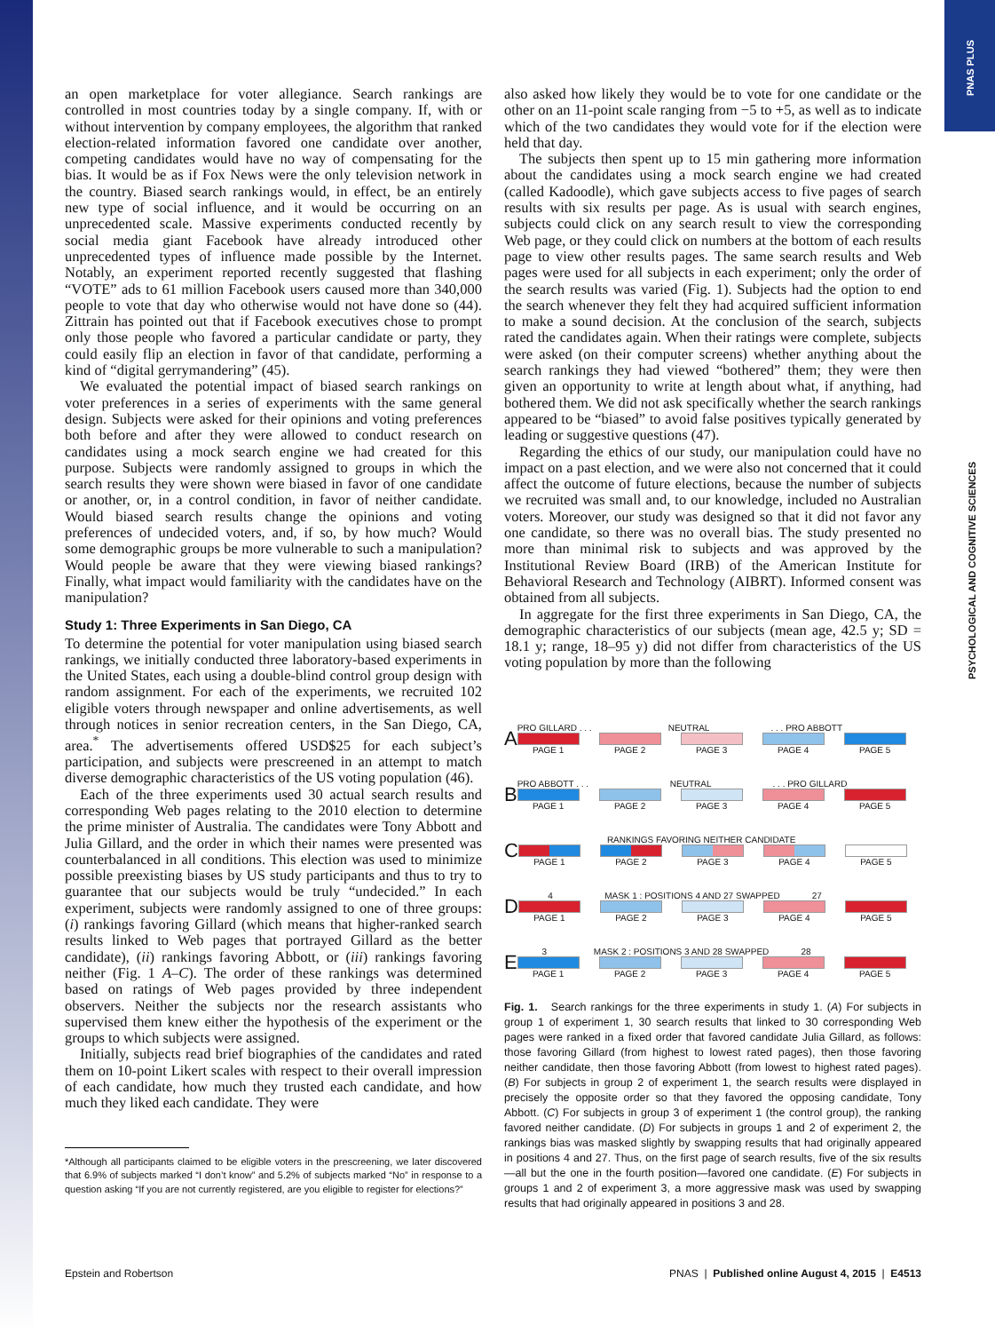PNAS PLUS
PSYCHOLOGICAL AND COGNITIVE SCIENCES
an open marketplace for voter allegiance. Search rankings are controlled in most countries today by a single company. If, with or without intervention by company employees, the algorithm that ranked election-related information favored one candidate over another, competing candidates would have no way of compensating for the bias. It would be as if Fox News were the only television network in the country. Biased search rankings would, in effect, be an entirely new type of social influence, and it would be occurring on an unprecedented scale. Massive experiments conducted recently by social media giant Facebook have already introduced other unprecedented types of influence made possible by the Internet. Notably, an experiment reported recently suggested that flashing “VOTE” ads to 61 million Facebook users caused more than 340,000 people to vote that day who otherwise would not have done so (44). Zittrain has pointed out that if Facebook executives chose to prompt only those people who favored a particular candidate or party, they could easily flip an election in favor of that candidate, performing a kind of “digital gerrymandering” (45).
We evaluated the potential impact of biased search rankings on voter preferences in a series of experiments with the same general design. Subjects were asked for their opinions and voting preferences both before and after they were allowed to conduct research on candidates using a mock search engine we had created for this purpose. Subjects were randomly assigned to groups in which the search results they were shown were biased in favor of one candidate or another, or, in a control condition, in favor of neither candidate. Would biased search results change the opinions and voting preferences of undecided voters, and, if so, by how much? Would some demographic groups be more vulnerable to such a manipulation? Would people be aware that they were viewing biased rankings? Finally, what impact would familiarity with the candidates have on the manipulation?
Study 1: Three Experiments in San Diego, CA
To determine the potential for voter manipulation using biased search rankings, we initially conducted three laboratory-based experiments in the United States, each using a double-blind control group design with random assignment. For each of the experiments, we recruited 102 eligible voters through newspaper and online advertisements, as well through notices in senior recreation centers, in the San Diego, CA, area.<sup>*</sup> The advertisements offered USD$25 for each subject’s participation, and subjects were prescreened in an attempt to match diverse demographic characteristics of the US voting population (46).
Each of the three experiments used 30 actual search results and corresponding Web pages relating to the 2010 election to determine the prime minister of Australia. The candidates were Tony Abbott and Julia Gillard, and the order in which their names were presented was counterbalanced in all conditions. This election was used to minimize possible preexisting biases by US study participants and thus to try to guarantee that our subjects would be truly “undecided.” In each experiment, subjects were randomly assigned to one of three groups: (i) rankings favoring Gillard (which means that higher-ranked search results linked to Web pages that portrayed Gillard as the better candidate), (ii) rankings favoring Abbott, or (iii) rankings favoring neither (Fig. 1 A–C). The order of these rankings was determined based on ratings of Web pages provided by three independent observers. Neither the subjects nor the research assistants who supervised them knew either the hypothesis of the experiment or the groups to which subjects were assigned.
Initially, subjects read brief biographies of the candidates and rated them on 10-point Likert scales with respect to their overall impression of each candidate, how much they trusted each candidate, and how much they liked each candidate. They were
*Although all participants claimed to be eligible voters in the prescreening, we later discovered that 6.9% of subjects marked “I don’t know” and 5.2% of subjects marked “No” in response to a question asking “If you are not currently registered, are you eligible to register for elections?”
also asked how likely they would be to vote for one candidate or the other on an 11-point scale ranging from −5 to +5, as well as to indicate which of the two candidates they would vote for if the election were held that day.
The subjects then spent up to 15 min gathering more information about the candidates using a mock search engine we had created (called Kadoodle), which gave subjects access to five pages of search results with six results per page. As is usual with search engines, subjects could click on any search result to view the corresponding Web page, or they could click on numbers at the bottom of each results page to view other results pages. The same search results and Web pages were used for all subjects in each experiment; only the order of the search results was varied (Fig. 1). Subjects had the option to end the search whenever they felt they had acquired sufficient information to make a sound decision. At the conclusion of the search, subjects rated the candidates again. When their ratings were complete, subjects were asked (on their computer screens) whether anything about the search rankings they had viewed “bothered” them; they were then given an opportunity to write at length about what, if anything, had bothered them. We did not ask specifically whether the search rankings appeared to be “biased” to avoid false positives typically generated by leading or suggestive questions (47).
Regarding the ethics of our study, our manipulation could have no impact on a past election, and we were also not concerned that it could affect the outcome of future elections, because the number of subjects we recruited was small and, to our knowledge, included no Australian voters. Moreover, our study was designed so that it did not favor any one candidate, so there was no overall bias. The study presented no more than minimal risk to subjects and was approved by the Institutional Review Board (IRB) of the American Institute for Behavioral Research and Technology (AIBRT). Informed consent was obtained from all subjects.
In aggregate for the first three experiments in San Diego, CA, the demographic characteristics of our subjects (mean age, 42.5 y; SD = 18.1 y; range, 18–95 y) did not differ from characteristics of the US voting population by more than the following
A
PRO GILLARD . . . NEUTRAL . . . PRO ABBOTT
PAGE 1 PAGE 2 PAGE 3 PAGE 4 PAGE 5
B
PRO ABBOTT . . . NEUTRAL . . . PRO GILLARD
PAGE 1 PAGE 2 PAGE 3 PAGE 4 PAGE 5
C
RANKINGS FAVORING NEITHER CANDIDATE
PAGE 1 PAGE 2 PAGE 3 PAGE 4 PAGE 5
D
4 MASK 1 : POSITIONS 4 AND 27 SWAPPED 27
PAGE 1 PAGE 2 PAGE 3 PAGE 4 PAGE 5
E
3 MASK 2 : POSITIONS 3 AND 28 SWAPPED 28
PAGE 1 PAGE 2 PAGE 3 PAGE 4 PAGE 5
Fig. 1. Search rankings for the three experiments in study 1. (A) For subjects in group 1 of experiment 1, 30 search results that linked to 30 corresponding Web pages were ranked in a fixed order that favored candidate Julia Gillard, as follows: those favoring Gillard (from highest to lowest rated pages), then those favoring neither candidate, then those favoring Abbott (from lowest to highest rated pages). (B) For subjects in group 2 of experiment 1, the search results were displayed in precisely the opposite order so that they favored the opposing candidate, Tony Abbott. (C) For subjects in group 3 of experiment 1 (the control group), the ranking favored neither candidate. (D) For subjects in groups 1 and 2 of experiment 2, the rankings bias was masked slightly by swapping results that had originally appeared in positions 4 and 27. Thus, on the first page of search results, five of the six results—all but the one in the fourth position—favored one candidate. (E) For subjects in groups 1 and 2 of experiment 3, a more aggressive mask was used by swapping results that had originally appeared in positions 3 and 28.
Epstein and Robertson
PNAS | Published online August 4, 2015 | E4513